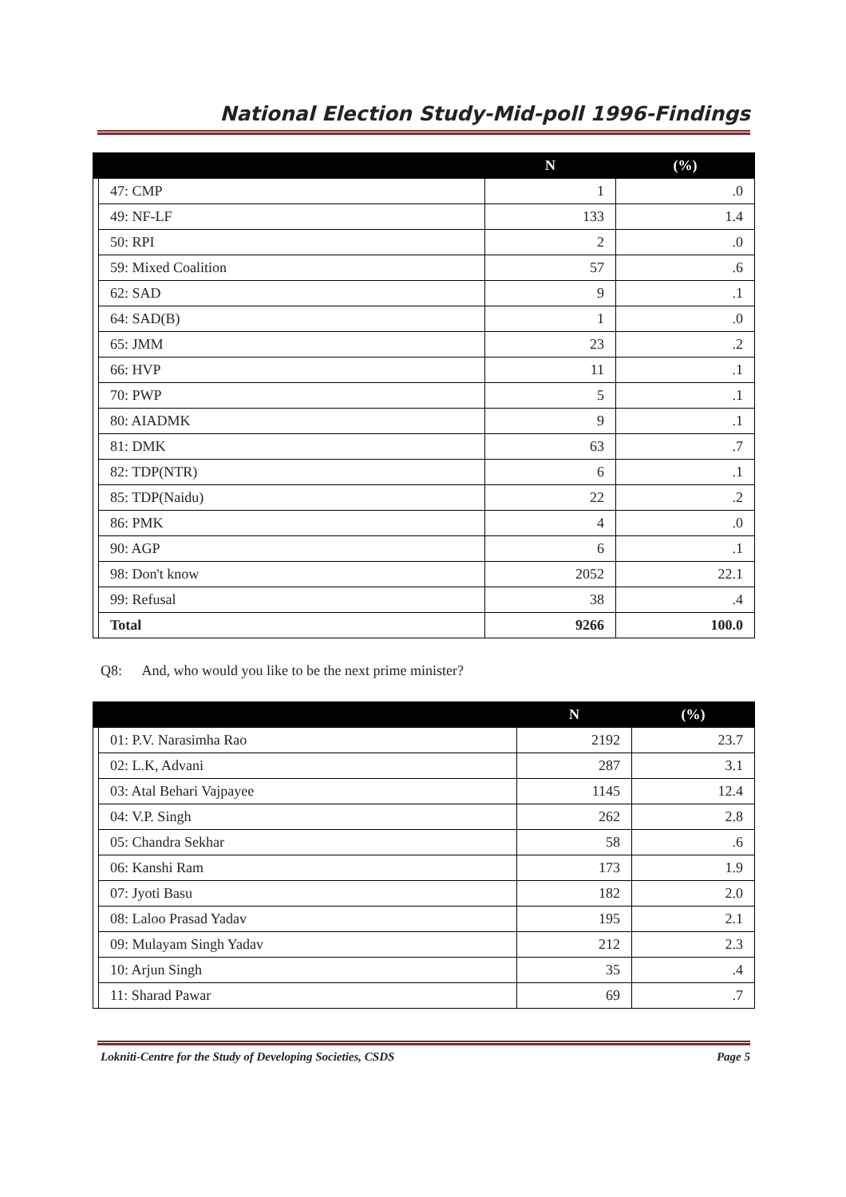National Election Study-Mid-poll 1996-Findings
| | | N | (%) |
| --- | --- | --- | --- |
| | 47: CMP | 1 | .0 |
| | 49: NF-LF | 133 | 1.4 |
| | 50: RPI | 2 | .0 |
| | 59: Mixed Coalition | 57 | .6 |
| | 62: SAD | 9 | .1 |
| | 64: SAD(B) | 1 | .0 |
| | 65: JMM | 23 | .2 |
| | 66: HVP | 11 | .1 |
| | 70: PWP | 5 | .1 |
| | 80: AIADMK | 9 | .1 |
| | 81: DMK | 63 | .7 |
| | 82: TDP(NTR) | 6 | .1 |
| | 85: TDP(Naidu) | 22 | .2 |
| | 86: PMK | 4 | .0 |
| | 90: AGP | 6 | .1 |
| | 98: Don't know | 2052 | 22.1 |
| | 99: Refusal | 38 | .4 |
| | Total | 9266 | 100.0 |
Q8: And, who would you like to be the next prime minister?
| | | N | (%) |
| --- | --- | --- | --- |
| | 01: P.V. Narasimha Rao | 2192 | 23.7 |
| | 02: L.K, Advani | 287 | 3.1 |
| | 03: Atal Behari Vajpayee | 1145 | 12.4 |
| | 04: V.P. Singh | 262 | 2.8 |
| | 05: Chandra Sekhar | 58 | .6 |
| | 06: Kanshi Ram | 173 | 1.9 |
| | 07: Jyoti Basu | 182 | 2.0 |
| | 08: Laloo Prasad Yadav | 195 | 2.1 |
| | 09: Mulayam Singh Yadav | 212 | 2.3 |
| | 10: Arjun Singh | 35 | .4 |
| | 11: Sharad Pawar | 69 | .7 |
Lokniti-Centre for the Study of Developing Societies, CSDS Page 5